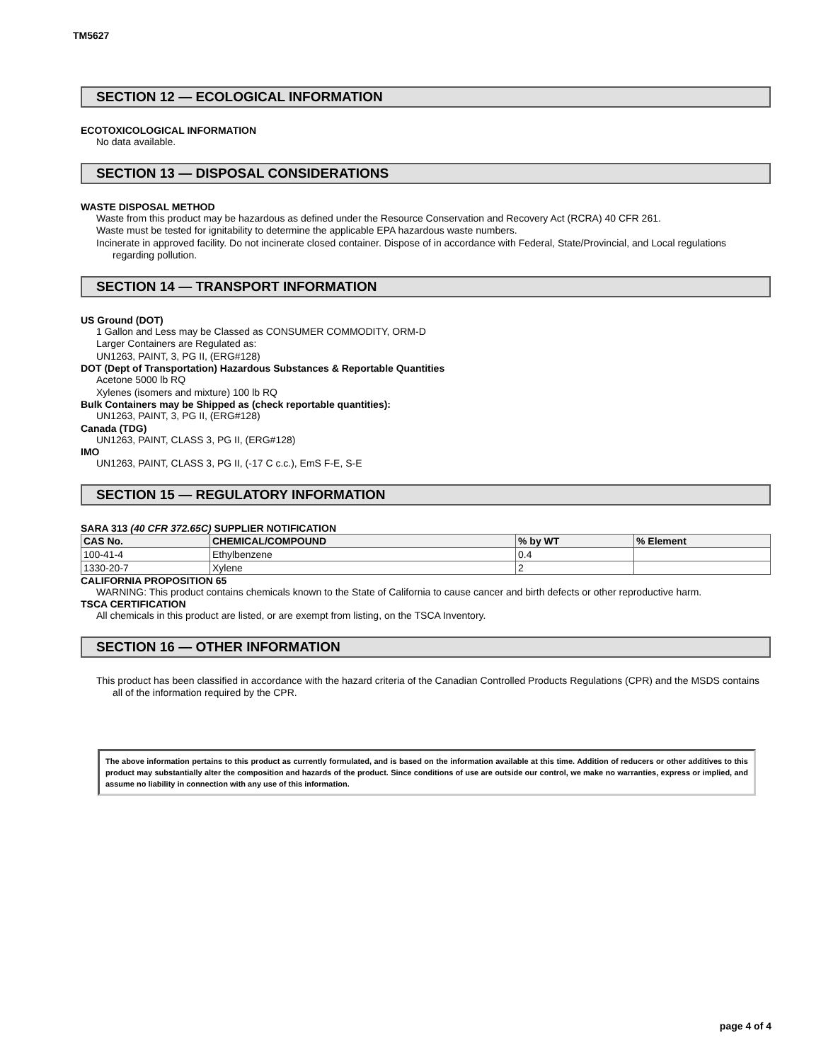TM5627
SECTION 12 — ECOLOGICAL INFORMATION
ECOTOXICOLOGICAL INFORMATION
No data available.
SECTION 13 — DISPOSAL CONSIDERATIONS
WASTE DISPOSAL METHOD
Waste from this product may be hazardous as defined under the Resource Conservation and Recovery Act (RCRA) 40 CFR 261.
Waste must be tested for ignitability to determine the applicable EPA hazardous waste numbers.
Incinerate in approved facility. Do not incinerate closed container. Dispose of in accordance with Federal, State/Provincial, and Local regulations regarding pollution.
SECTION 14 — TRANSPORT INFORMATION
US Ground (DOT)
1 Gallon and Less may be Classed as CONSUMER COMMODITY, ORM-D
Larger Containers are Regulated as:
UN1263, PAINT, 3, PG II, (ERG#128)
DOT (Dept of Transportation) Hazardous Substances & Reportable Quantities
Acetone 5000 lb RQ
Xylenes (isomers and mixture) 100 lb RQ
Bulk Containers may be Shipped as (check reportable quantities):
UN1263, PAINT, 3, PG II, (ERG#128)
Canada (TDG)
UN1263, PAINT, CLASS 3, PG II, (ERG#128)
IMO
UN1263, PAINT, CLASS 3, PG II, (-17 C c.c.), EmS F-E, S-E
SECTION 15 — REGULATORY INFORMATION
SARA 313 (40 CFR 372.65C) SUPPLIER NOTIFICATION
| CAS No. | CHEMICAL/COMPOUND | % by WT | % Element |
| --- | --- | --- | --- |
| 100-41-4 | Ethylbenzene | 0.4 | |
| 1330-20-7 | Xylene | 2 | |
CALIFORNIA PROPOSITION 65
WARNING: This product contains chemicals known to the State of California to cause cancer and birth defects or other reproductive harm.
TSCA CERTIFICATION
All chemicals in this product are listed, or are exempt from listing, on the TSCA Inventory.
SECTION 16 — OTHER INFORMATION
This product has been classified in accordance with the hazard criteria of the Canadian Controlled Products Regulations (CPR) and the MSDS contains all of the information required by the CPR.
The above information pertains to this product as currently formulated, and is based on the information available at this time. Addition of reducers or other additives to this product may substantially alter the composition and hazards of the product. Since conditions of use are outside our control, we make no warranties, express or implied, and assume no liability in connection with any use of this information.
page 4 of 4